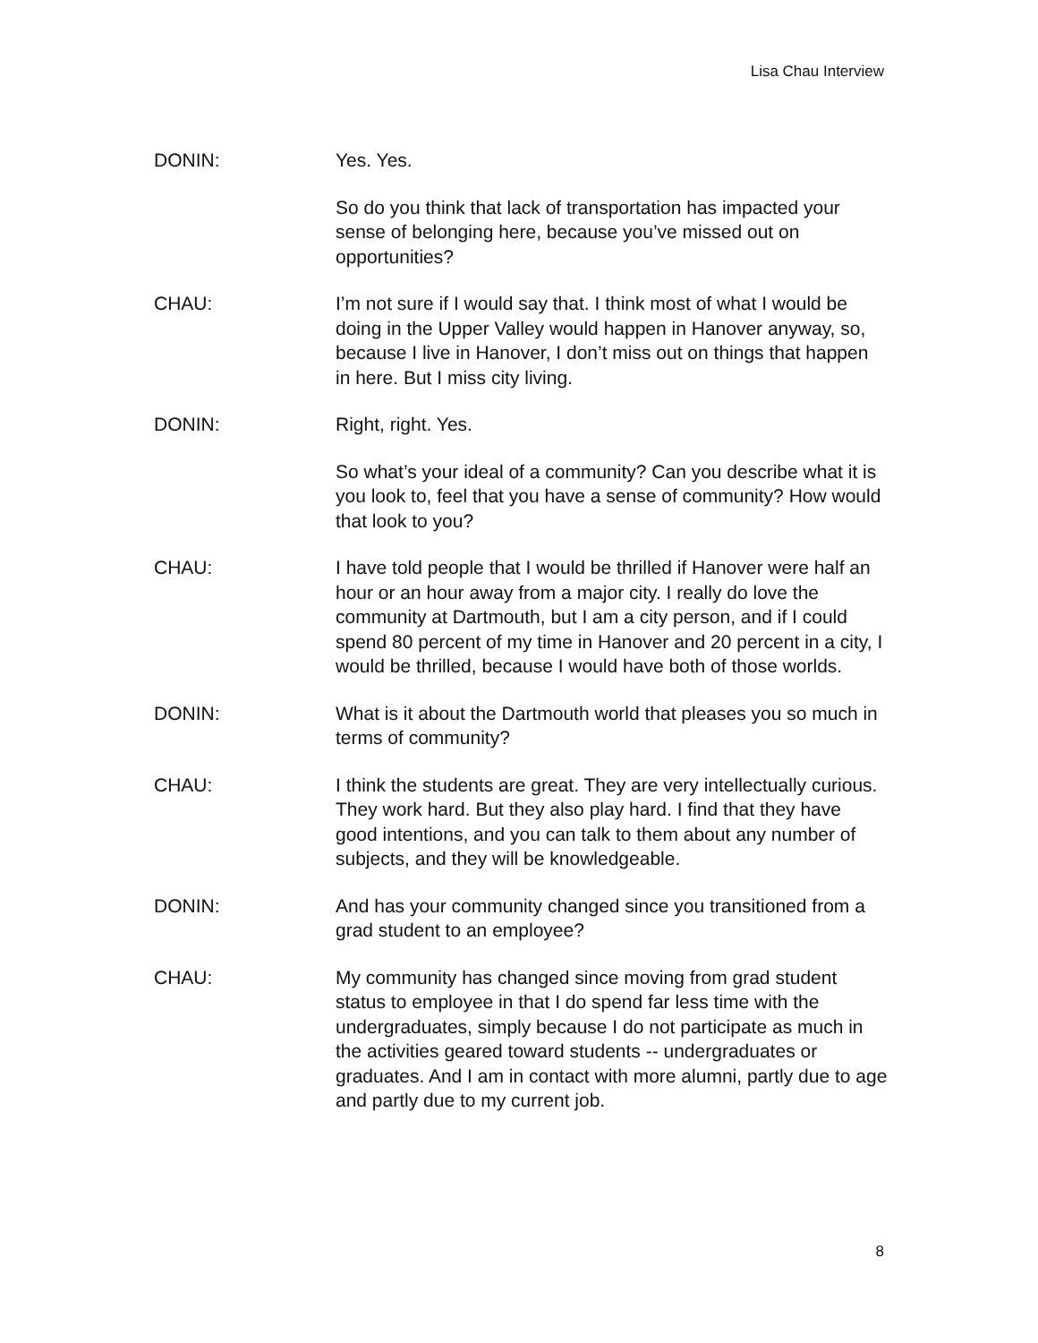Lisa Chau Interview
DONIN: Yes. Yes.
So do you think that lack of transportation has impacted your sense of belonging here, because you’ve missed out on opportunities?
CHAU: I’m not sure if I would say that. I think most of what I would be doing in the Upper Valley would happen in Hanover anyway, so, because I live in Hanover, I don’t miss out on things that happen in here. But I miss city living.
DONIN: Right, right. Yes.
So what’s your ideal of a community? Can you describe what it is you look to, feel that you have a sense of community? How would that look to you?
CHAU: I have told people that I would be thrilled if Hanover were half an hour or an hour away from a major city. I really do love the community at Dartmouth, but I am a city person, and if I could spend 80 percent of my time in Hanover and 20 percent in a city, I would be thrilled, because I would have both of those worlds.
DONIN: What is it about the Dartmouth world that pleases you so much in terms of community?
CHAU: I think the students are great. They are very intellectually curious. They work hard. But they also play hard. I find that they have good intentions, and you can talk to them about any number of subjects, and they will be knowledgeable.
DONIN: And has your community changed since you transitioned from a grad student to an employee?
CHAU: My community has changed since moving from grad student status to employee in that I do spend far less time with the undergraduates, simply because I do not participate as much in the activities geared toward students -- undergraduates or graduates. And I am in contact with more alumni, partly due to age and partly due to my current job.
8